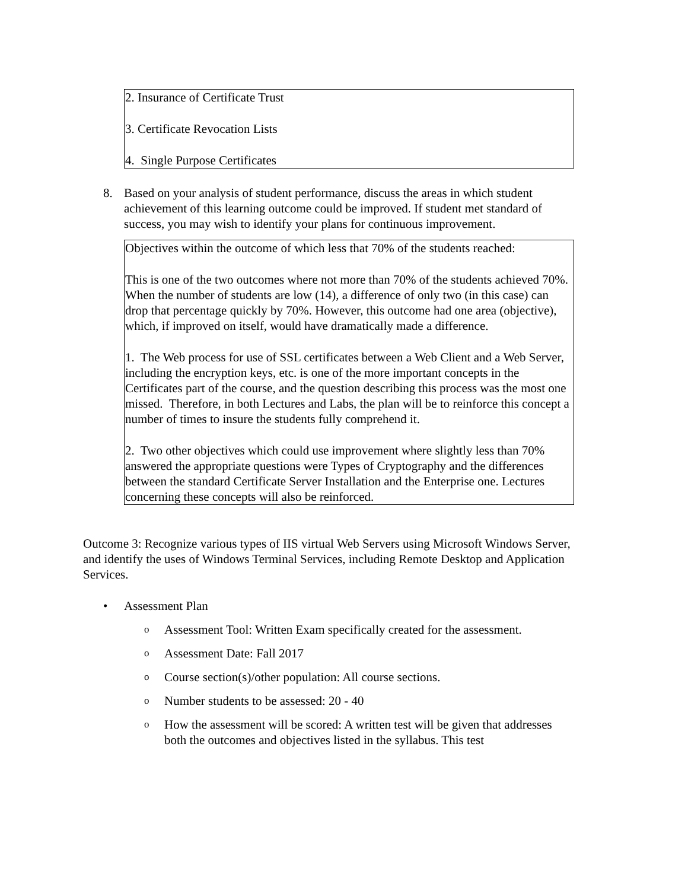2. Insurance of Certificate Trust
3. Certificate Revocation Lists
4. Single Purpose Certificates
8. Based on your analysis of student performance, discuss the areas in which student achievement of this learning outcome could be improved. If student met standard of success, you may wish to identify your plans for continuous improvement.
Objectives within the outcome of which less that 70% of the students reached:
This is one of the two outcomes where not more than 70% of the students achieved 70%. When the number of students are low (14), a difference of only two (in this case) can drop that percentage quickly by 70%. However, this outcome had one area (objective), which, if improved on itself, would have dramatically made a difference.
1. The Web process for use of SSL certificates between a Web Client and a Web Server, including the encryption keys, etc. is one of the more important concepts in the Certificates part of the course, and the question describing this process was the most one missed. Therefore, in both Lectures and Labs, the plan will be to reinforce this concept a number of times to insure the students fully comprehend it.
2. Two other objectives which could use improvement where slightly less than 70% answered the appropriate questions were Types of Cryptography and the differences between the standard Certificate Server Installation and the Enterprise one. Lectures concerning these concepts will also be reinforced.
Outcome 3: Recognize various types of IIS virtual Web Servers using Microsoft Windows Server, and identify the uses of Windows Terminal Services, including Remote Desktop and Application Services.
• Assessment Plan
o Assessment Tool: Written Exam specifically created for the assessment.
o Assessment Date: Fall 2017
o Course section(s)/other population: All course sections.
o Number students to be assessed: 20 - 40
o How the assessment will be scored: A written test will be given that addresses both the outcomes and objectives listed in the syllabus. This test